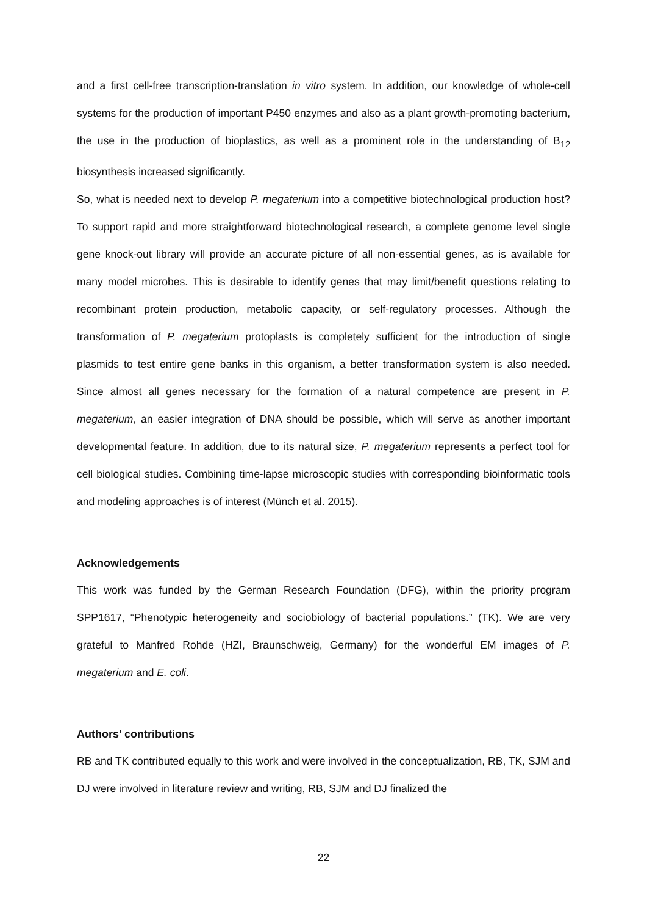and a first cell-free transcription-translation in vitro system. In addition, our knowledge of whole-cell systems for the production of important P450 enzymes and also as a plant growth-promoting bacterium, the use in the production of bioplastics, as well as a prominent role in the understanding of B<sub>12</sub> biosynthesis increased significantly.
So, what is needed next to develop P. megaterium into a competitive biotechnological production host? To support rapid and more straightforward biotechnological research, a complete genome level single gene knock-out library will provide an accurate picture of all non-essential genes, as is available for many model microbes. This is desirable to identify genes that may limit/benefit questions relating to recombinant protein production, metabolic capacity, or self-regulatory processes. Although the transformation of P. megaterium protoplasts is completely sufficient for the introduction of single plasmids to test entire gene banks in this organism, a better transformation system is also needed. Since almost all genes necessary for the formation of a natural competence are present in P. megaterium, an easier integration of DNA should be possible, which will serve as another important developmental feature. In addition, due to its natural size, P. megaterium represents a perfect tool for cell biological studies. Combining time-lapse microscopic studies with corresponding bioinformatic tools and modeling approaches is of interest (Münch et al. 2015).
Acknowledgements
This work was funded by the German Research Foundation (DFG), within the priority program SPP1617, “Phenotypic heterogeneity and sociobiology of bacterial populations.” (TK). We are very grateful to Manfred Rohde (HZI, Braunschweig, Germany) for the wonderful EM images of P. megaterium and E. coli.
Authors’ contributions
RB and TK contributed equally to this work and were involved in the conceptualization, RB, TK, SJM and DJ were involved in literature review and writing, RB, SJM and DJ finalized the
22